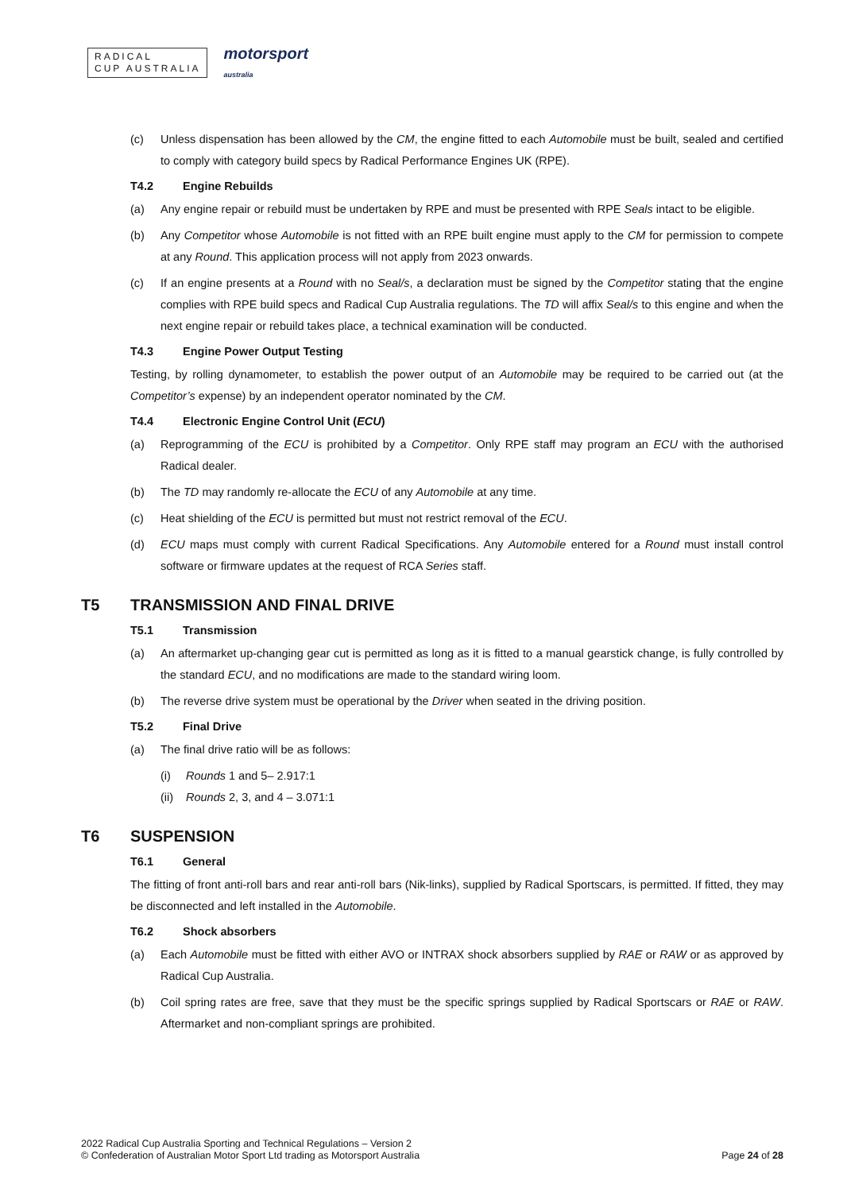RADICAL
CUP AUSTRALIA
motorsport
australia
(c) Unless dispensation has been allowed by the CM, the engine fitted to each Automobile must be built, sealed and certified to comply with category build specs by Radical Performance Engines UK (RPE).
T4.2 Engine Rebuilds
(a) Any engine repair or rebuild must be undertaken by RPE and must be presented with RPE Seals intact to be eligible.
(b) Any Competitor whose Automobile is not fitted with an RPE built engine must apply to the CM for permission to compete at any Round. This application process will not apply from 2023 onwards.
(c) If an engine presents at a Round with no Seal/s, a declaration must be signed by the Competitor stating that the engine complies with RPE build specs and Radical Cup Australia regulations. The TD will affix Seal/s to this engine and when the next engine repair or rebuild takes place, a technical examination will be conducted.
T4.3 Engine Power Output Testing
Testing, by rolling dynamometer, to establish the power output of an Automobile may be required to be carried out (at the Competitor’s expense) by an independent operator nominated by the CM.
T4.4 Electronic Engine Control Unit (ECU)
(a) Reprogramming of the ECU is prohibited by a Competitor. Only RPE staff may program an ECU with the authorised Radical dealer.
(b) The TD may randomly re-allocate the ECU of any Automobile at any time.
(c) Heat shielding of the ECU is permitted but must not restrict removal of the ECU.
(d) ECU maps must comply with current Radical Specifications. Any Automobile entered for a Round must install control software or firmware updates at the request of RCA Series staff.
T5 TRANSMISSION AND FINAL DRIVE
T5.1 Transmission
(a) An aftermarket up-changing gear cut is permitted as long as it is fitted to a manual gearstick change, is fully controlled by the standard ECU, and no modifications are made to the standard wiring loom.
(b) The reverse drive system must be operational by the Driver when seated in the driving position.
T5.2 Final Drive
(a) The final drive ratio will be as follows:
(i) Rounds 1 and 5– 2.917:1
(ii) Rounds 2, 3, and 4 – 3.071:1
T6 SUSPENSION
T6.1 General
The fitting of front anti-roll bars and rear anti-roll bars (Nik-links), supplied by Radical Sportscars, is permitted. If fitted, they may be disconnected and left installed in the Automobile.
T6.2 Shock absorbers
(a) Each Automobile must be fitted with either AVO or INTRAX shock absorbers supplied by RAE or RAW or as approved by Radical Cup Australia.
(b) Coil spring rates are free, save that they must be the specific springs supplied by Radical Sportscars or RAE or RAW. Aftermarket and non-compliant springs are prohibited.
2022 Radical Cup Australia Sporting and Technical Regulations – Version 2
© Confederation of Australian Motor Sport Ltd trading as Motorsport Australia Page 24 of 28